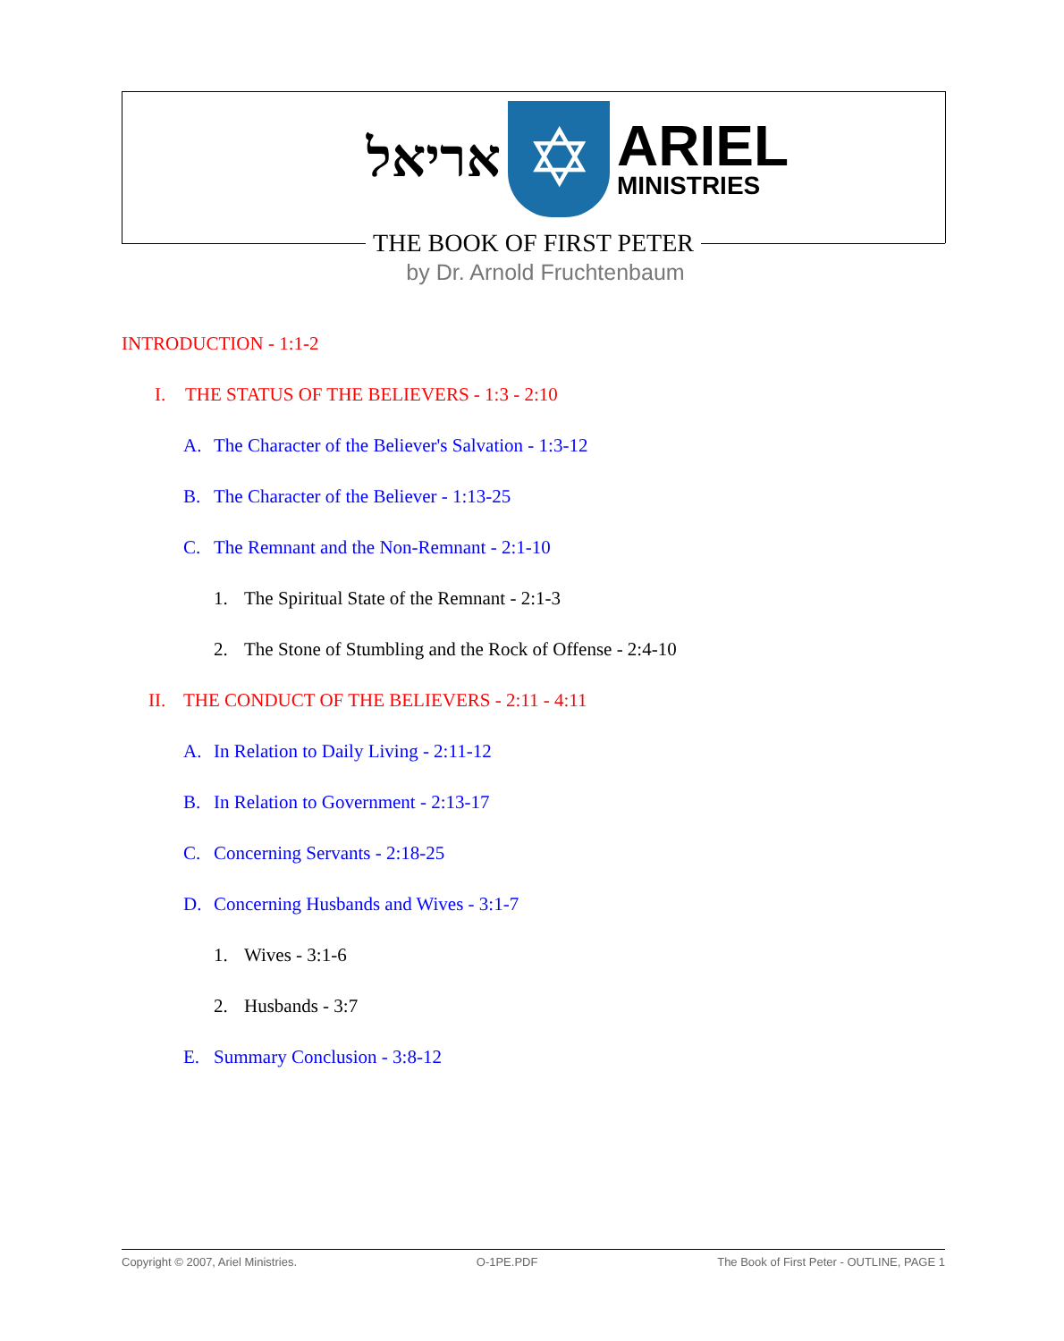אריאל
✡
ARIEL
MINISTRIES
THE BOOK OF FIRST PETER
by Dr. Arnold Fruchtenbaum
INTRODUCTION - 1:1-2
I. THE STATUS OF THE BELIEVERS - 1:3 - 2:10
A. The Character of the Believer's Salvation - 1:3-12
B. The Character of the Believer - 1:13-25
C. The Remnant and the Non-Remnant - 2:1-10
1. The Spiritual State of the Remnant - 2:1-3
2. The Stone of Stumbling and the Rock of Offense - 2:4-10
II. THE CONDUCT OF THE BELIEVERS - 2:11 - 4:11
A. In Relation to Daily Living - 2:11-12
B. In Relation to Government - 2:13-17
C. Concerning Servants - 2:18-25
D. Concerning Husbands and Wives - 3:1-7
1. Wives - 3:1-6
2. Husbands - 3:7
E. Summary Conclusion - 3:8-12
Copyright © 2007, Ariel Ministries. O-1PE.PDF The Book of First Peter - OUTLINE, PAGE 1